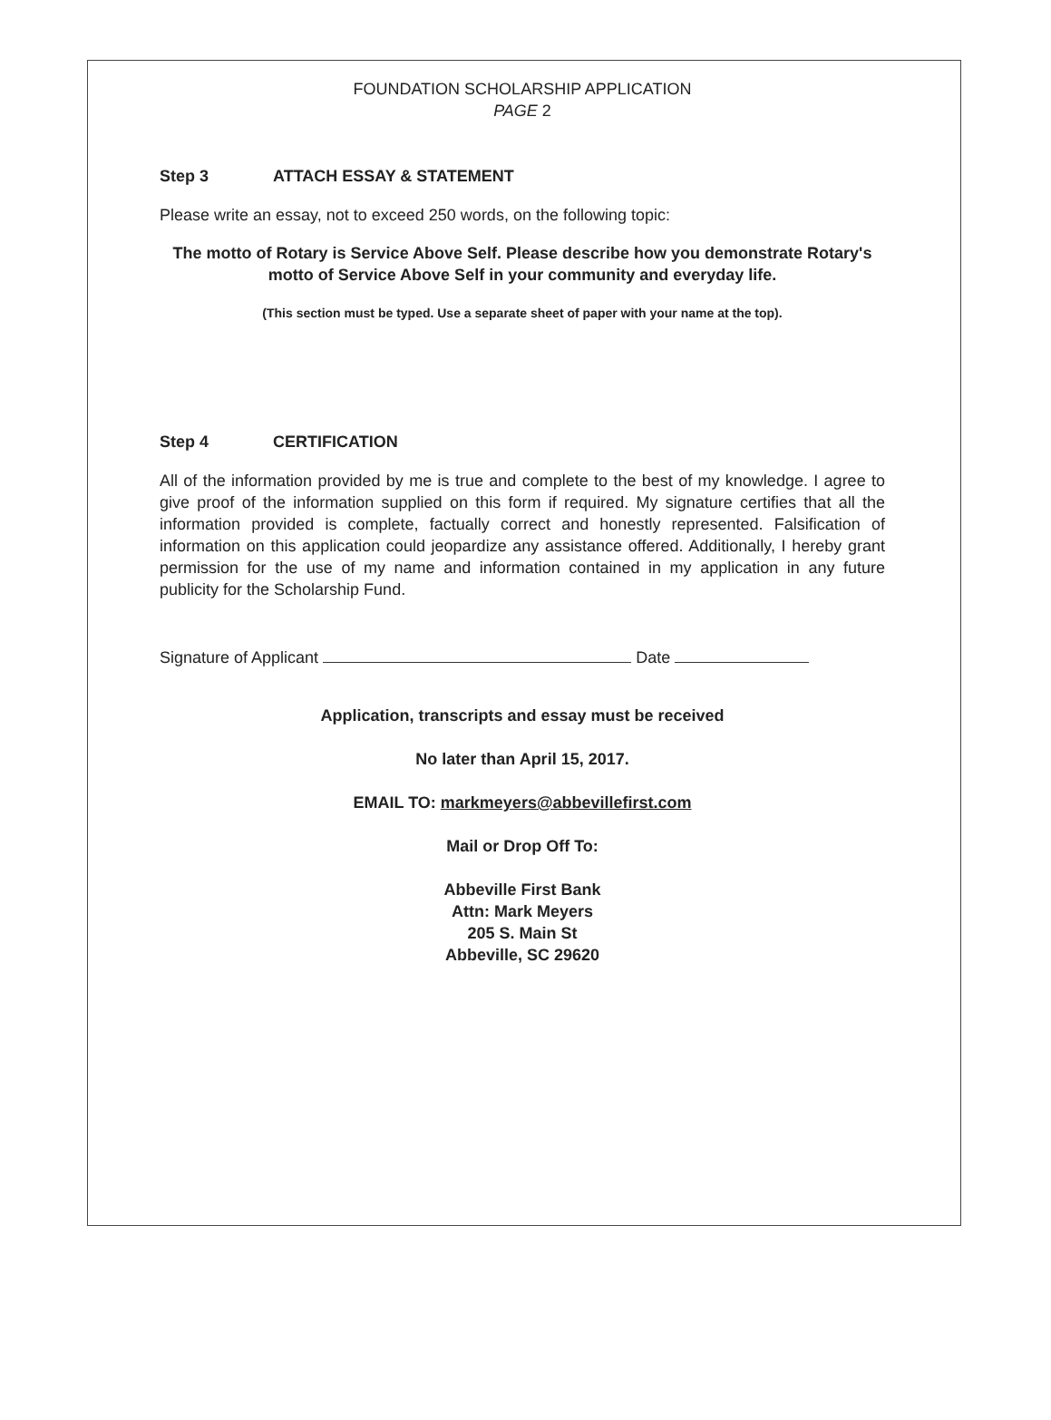FOUNDATION SCHOLARSHIP APPLICATION
PAGE 2
Step 3 ATTACH ESSAY & STATEMENT
Please write an essay, not to exceed 250 words, on the following topic:
The motto of Rotary is Service Above Self. Please describe how you demonstrate Rotary's motto of Service Above Self in your community and everyday life.
(This section must be typed. Use a separate sheet of paper with your name at the top).
Step 4 CERTIFICATION
All of the information provided by me is true and complete to the best of my knowledge. I agree to give proof of the information supplied on this form if required. My signature certifies that all the information provided is complete, factually correct and honestly represented. Falsification of information on this application could jeopardize any assistance offered. Additionally, I hereby grant permission for the use of my name and information contained in my application in any future publicity for the Scholarship Fund.
Signature of Applicant Date
Application, transcripts and essay must be received
No later than April 15, 2017.
EMAIL TO: markmeyers@abbevillefirst.com
Mail or Drop Off To:
Abbeville First Bank
Attn: Mark Meyers
205 S. Main St
Abbeville, SC 29620